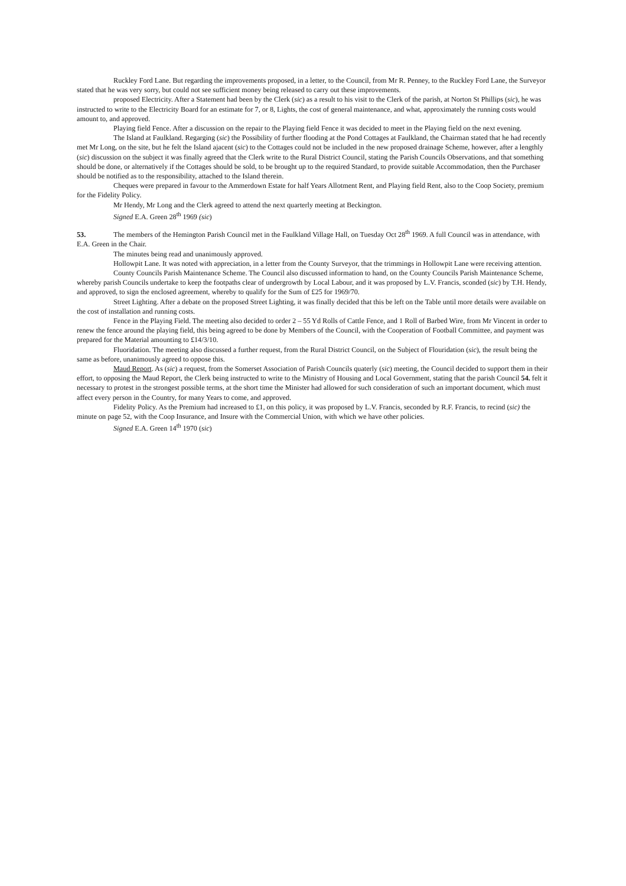Ruckley Ford Lane. But regarding the improvements proposed, in a letter, to the Council, from Mr R. Penney, to the Ruckley Ford Lane, the Surveyor stated that he was very sorry, but could not see sufficient money being released to carry out these improvements.
proposed Electricity. After a Statement had been by the Clerk (sic) as a result to his visit to the Clerk of the parish, at Norton St Phillips (sic), he was instructed to write to the Electricity Board for an estimate for 7, or 8, Lights, the cost of general maintenance, and what, approximately the running costs would amount to, and approved.
Playing field Fence. After a discussion on the repair to the Playing field Fence it was decided to meet in the Playing field on the next evening.
The Island at Faulkland. Regarging (sic) the Possibility of further flooding at the Pond Cottages at Faulkland, the Chairman stated that he had recently met Mr Long, on the site, but he felt the Island ajacent (sic) to the Cottages could not be included in the new proposed drainage Scheme, however, after a lengthly (sic) discussion on the subject it was finally agreed that the Clerk write to the Rural District Council, stating the Parish Councils Observations, and that something should be done, or alternatively if the Cottages should be sold, to be brought up to the required Standard, to provide suitable Accommodation, then the Purchaser should be notified as to the responsibility, attached to the Island therein.
Cheques were prepared in favour to the Ammerdown Estate for half Years Allotment Rent, and Playing field Rent, also to the Coop Society, premium for the Fidelity Policy.
Mr Hendy, Mr Long and the Clerk agreed to attend the next quarterly meeting at Beckington.
Signed E.A. Green 28<sup>th</sup> 1969 (sic)
53. The members of the Hemington Parish Council met in the Faulkland Village Hall, on Tuesday Oct 28<sup>th</sup> 1969. A full Council was in attendance, with E.A. Green in the Chair.
The minutes being read and unanimously approved.
Hollowpit Lane. It was noted with appreciation, in a letter from the County Surveyor, that the trimmings in Hollowpit Lane were receiving attention.
County Councils Parish Maintenance Scheme. The Council also discussed information to hand, on the County Councils Parish Maintenance Scheme, whereby parish Councils undertake to keep the footpaths clear of undergrowth by Local Labour, and it was proposed by L.V. Francis, sconded (sic) by T.H. Hendy, and approved, to sign the enclosed agreement, whereby to qualify for the Sum of £25 for 1969/70.
Street Lighting. After a debate on the proposed Street Lighting, it was finally decided that this be left on the Table until more details were available on the cost of installation and running costs.
Fence in the Playing Field. The meeting also decided to order 2 – 55 Yd Rolls of Cattle Fence, and 1 Roll of Barbed Wire, from Mr Vincent in order to renew the fence around the playing field, this being agreed to be done by Members of the Council, with the Cooperation of Football Committee, and payment was prepared for the Material amounting to £14/3/10.
Fluoridation. The meeting also discussed a further request, from the Rural District Council, on the Subject of Flouridation (sic), the result being the same as before, unanimously agreed to oppose this.
Maud Report. As (sic) a request, from the Somerset Association of Parish Councils quaterly (sic) meeting, the Council decided to support them in their effort, to opposing the Maud Report, the Clerk being instructed to write to the Ministry of Housing and Local Government, stating that the parish Council 54. felt it necessary to protest in the strongest possible terms, at the short time the Minister had allowed for such consideration of such an important document, which must affect every person in the Country, for many Years to come, and approved.
Fidelity Policy. As the Premium had increased to £1, on this policy, it was proposed by L.V. Francis, seconded by R.F. Francis, to recind (sic) the minute on page 52, with the Coop Insurance, and Insure with the Commercial Union, with which we have other policies.
Signed E.A. Green 14<sup>th</sup> 1970 (sic)